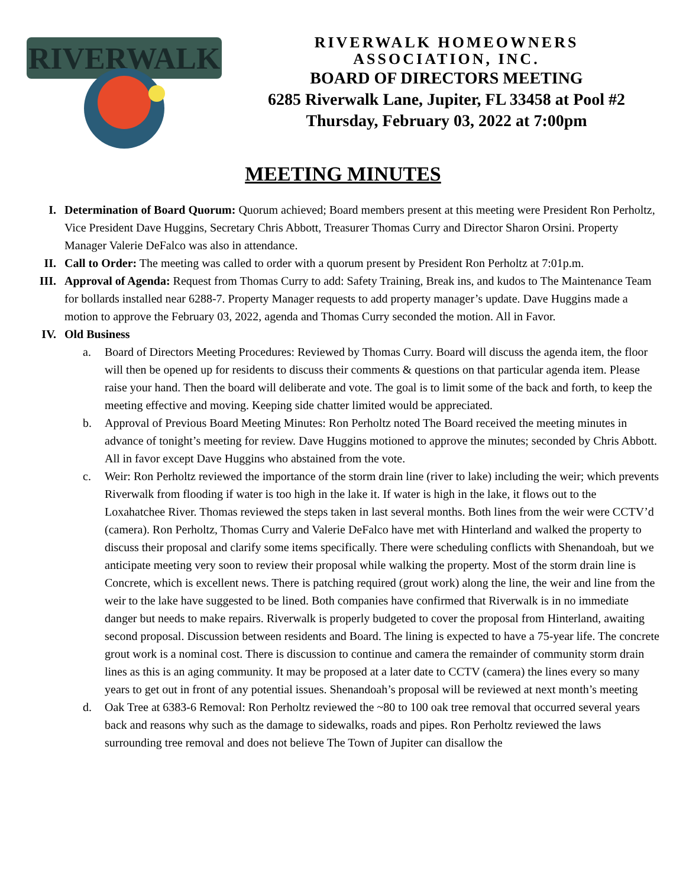RIVERWALK
RIVERWALK HOMEOWNERS
ASSOCIATION, INC.
BOARD OF DIRECTORS MEETING
6285 Riverwalk Lane, Jupiter, FL 33458 at Pool #2
Thursday, February 03, 2022 at 7:00pm
MEETING MINUTES
I. Determination of Board Quorum: Quorum achieved; Board members present at this meeting were President Ron Perholtz, Vice President Dave Huggins, Secretary Chris Abbott, Treasurer Thomas Curry and Director Sharon Orsini. Property Manager Valerie DeFalco was also in attendance.
II. Call to Order: The meeting was called to order with a quorum present by President Ron Perholtz at 7:01p.m.
III. Approval of Agenda: Request from Thomas Curry to add: Safety Training, Break ins, and kudos to The Maintenance Team for bollards installed near 6288-7. Property Manager requests to add property manager’s update. Dave Huggins made a motion to approve the February 03, 2022, agenda and Thomas Curry seconded the motion. All in Favor.
IV. Old Business
a. Board of Directors Meeting Procedures: Reviewed by Thomas Curry. Board will discuss the agenda item, the floor will then be opened up for residents to discuss their comments & questions on that particular agenda item. Please raise your hand. Then the board will deliberate and vote. The goal is to limit some of the back and forth, to keep the meeting effective and moving. Keeping side chatter limited would be appreciated.
b. Approval of Previous Board Meeting Minutes: Ron Perholtz noted The Board received the meeting minutes in advance of tonight’s meeting for review. Dave Huggins motioned to approve the minutes; seconded by Chris Abbott. All in favor except Dave Huggins who abstained from the vote.
c. Weir: Ron Perholtz reviewed the importance of the storm drain line (river to lake) including the weir; which prevents Riverwalk from flooding if water is too high in the lake it. If water is high in the lake, it flows out to the Loxahatchee River. Thomas reviewed the steps taken in last several months. Both lines from the weir were CCTV’d (camera). Ron Perholtz, Thomas Curry and Valerie DeFalco have met with Hinterland and walked the property to discuss their proposal and clarify some items specifically. There were scheduling conflicts with Shenandoah, but we anticipate meeting very soon to review their proposal while walking the property. Most of the storm drain line is Concrete, which is excellent news. There is patching required (grout work) along the line, the weir and line from the weir to the lake have suggested to be lined. Both companies have confirmed that Riverwalk is in no immediate danger but needs to make repairs. Riverwalk is properly budgeted to cover the proposal from Hinterland, awaiting second proposal. Discussion between residents and Board. The lining is expected to have a 75-year life. The concrete grout work is a nominal cost. There is discussion to continue and camera the remainder of community storm drain lines as this is an aging community. It may be proposed at a later date to CCTV (camera) the lines every so many years to get out in front of any potential issues. Shenandoah’s proposal will be reviewed at next month’s meeting
d. Oak Tree at 6383-6 Removal: Ron Perholtz reviewed the ~80 to 100 oak tree removal that occurred several years back and reasons why such as the damage to sidewalks, roads and pipes. Ron Perholtz reviewed the laws surrounding tree removal and does not believe The Town of Jupiter can disallow the